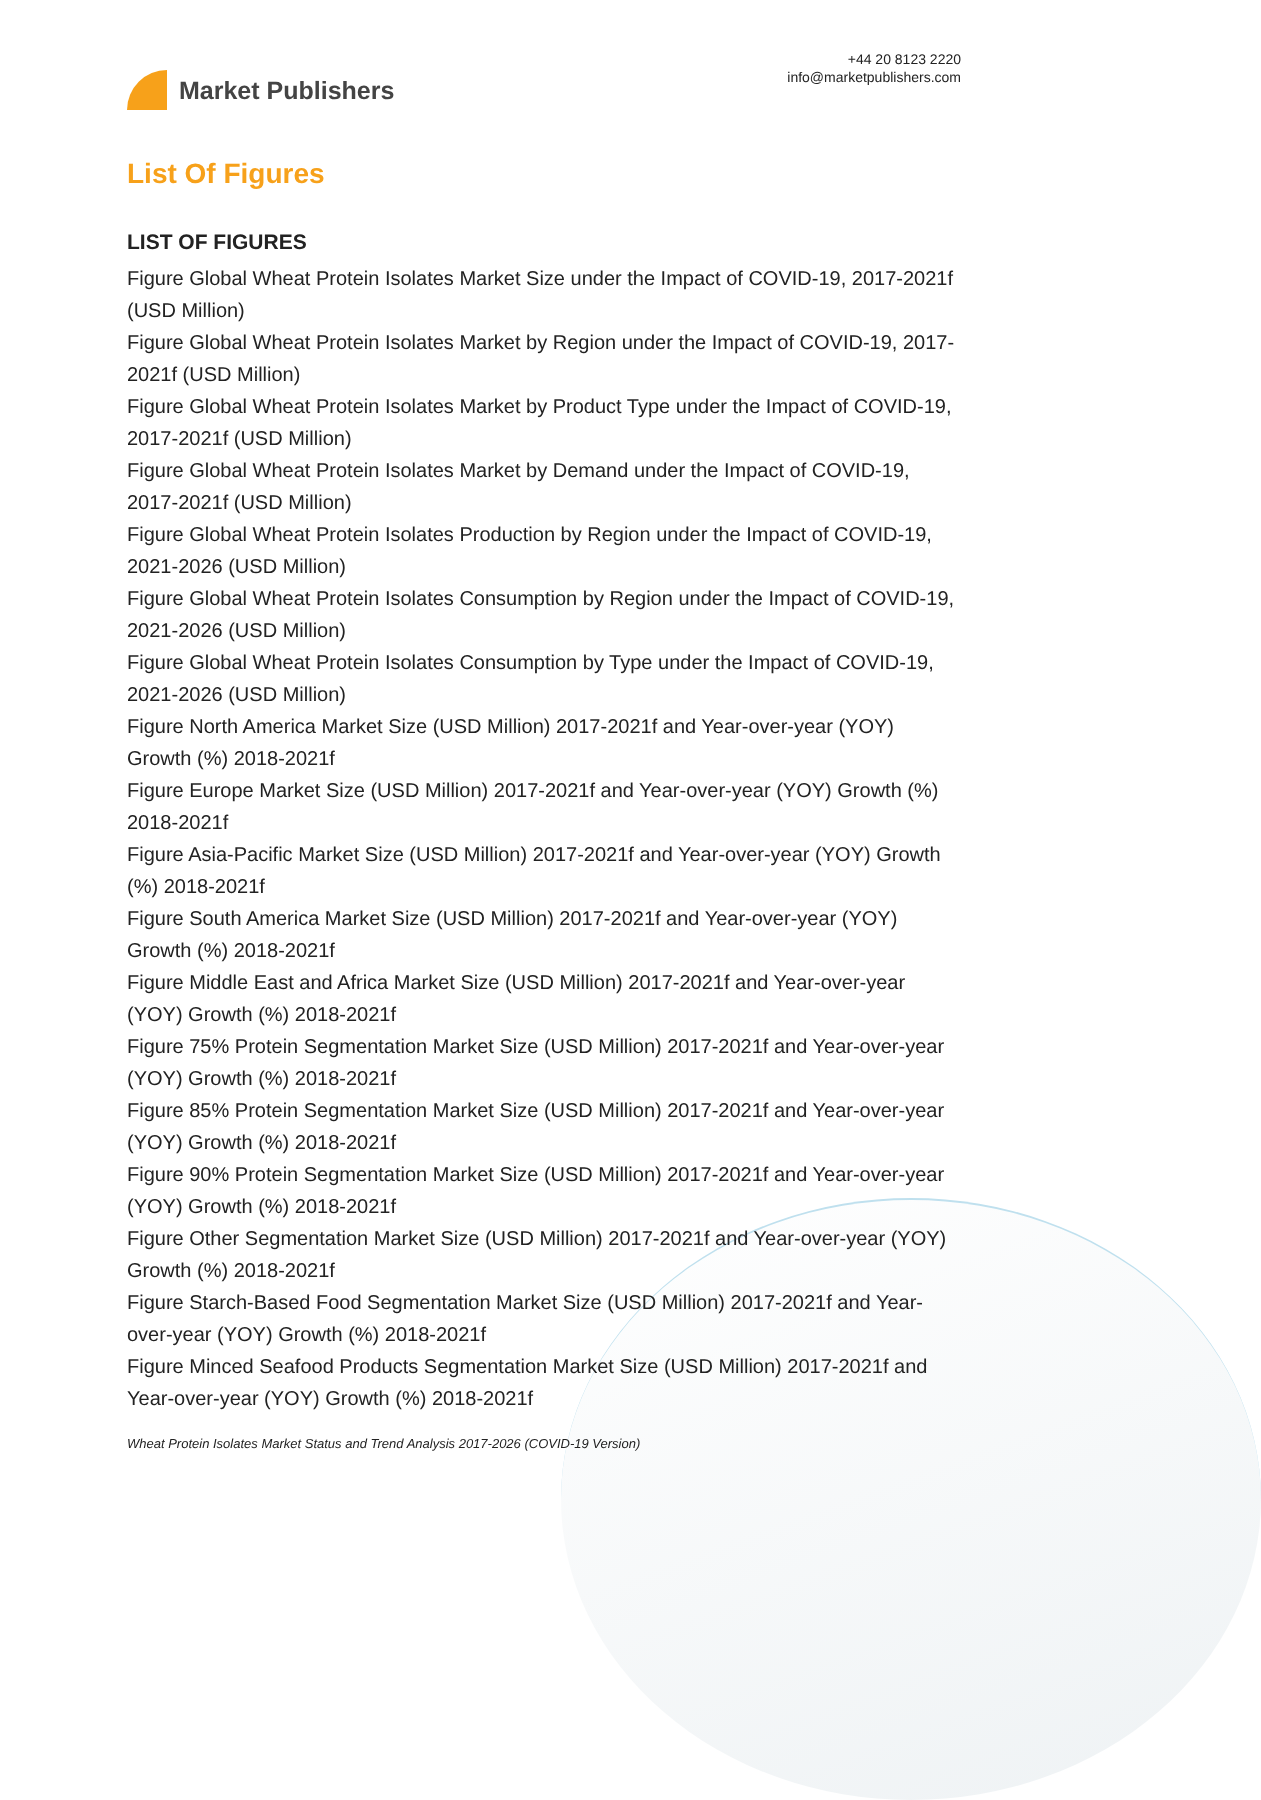Market Publishers
+44 20 8123 2220
info@marketpublishers.com
List Of Figures
LIST OF FIGURES
Figure Global Wheat Protein Isolates Market Size under the Impact of COVID-19, 2017-2021f (USD Million)
Figure Global Wheat Protein Isolates Market by Region under the Impact of COVID-19, 2017-2021f (USD Million)
Figure Global Wheat Protein Isolates Market by Product Type under the Impact of COVID-19, 2017-2021f (USD Million)
Figure Global Wheat Protein Isolates Market by Demand under the Impact of COVID-19, 2017-2021f (USD Million)
Figure Global Wheat Protein Isolates Production by Region under the Impact of COVID-19, 2021-2026 (USD Million)
Figure Global Wheat Protein Isolates Consumption by Region under the Impact of COVID-19, 2021-2026 (USD Million)
Figure Global Wheat Protein Isolates Consumption by Type under the Impact of COVID-19, 2021-2026 (USD Million)
Figure North America Market Size (USD Million) 2017-2021f and Year-over-year (YOY) Growth (%) 2018-2021f
Figure Europe Market Size (USD Million) 2017-2021f and Year-over-year (YOY) Growth (%) 2018-2021f
Figure Asia-Pacific Market Size (USD Million) 2017-2021f and Year-over-year (YOY) Growth (%) 2018-2021f
Figure South America Market Size (USD Million) 2017-2021f and Year-over-year (YOY) Growth (%) 2018-2021f
Figure Middle East and Africa Market Size (USD Million) 2017-2021f and Year-over-year (YOY) Growth (%) 2018-2021f
Figure 75% Protein Segmentation Market Size (USD Million) 2017-2021f and Year-over-year (YOY) Growth (%) 2018-2021f
Figure 85% Protein Segmentation Market Size (USD Million) 2017-2021f and Year-over-year (YOY) Growth (%) 2018-2021f
Figure 90% Protein Segmentation Market Size (USD Million) 2017-2021f and Year-over-year (YOY) Growth (%) 2018-2021f
Figure Other Segmentation Market Size (USD Million) 2017-2021f and Year-over-year (YOY) Growth (%) 2018-2021f
Figure Starch-Based Food Segmentation Market Size (USD Million) 2017-2021f and Year-over-year (YOY) Growth (%) 2018-2021f
Figure Minced Seafood Products Segmentation Market Size (USD Million) 2017-2021f and Year-over-year (YOY) Growth (%) 2018-2021f
Wheat Protein Isolates Market Status and Trend Analysis 2017-2026 (COVID-19 Version)